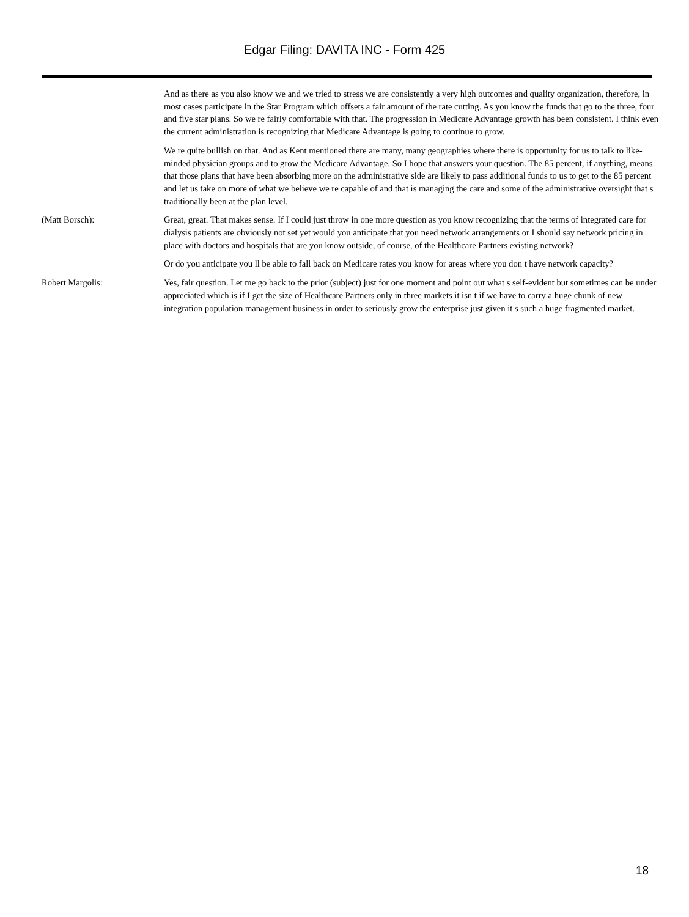Edgar Filing: DAVITA INC - Form 425
And as there as you also know we and we tried to stress we are consistently a very high outcomes and quality organization, therefore, in most cases participate in the Star Program which offsets a fair amount of the rate cutting. As you know the funds that go to the three, four and five star plans. So we re fairly comfortable with that. The progression in Medicare Advantage growth has been consistent. I think even the current administration is recognizing that Medicare Advantage is going to continue to grow.
We re quite bullish on that. And as Kent mentioned there are many, many geographies where there is opportunity for us to talk to like-minded physician groups and to grow the Medicare Advantage. So I hope that answers your question. The 85 percent, if anything, means that those plans that have been absorbing more on the administrative side are likely to pass additional funds to us to get to the 85 percent and let us take on more of what we believe we re capable of and that is managing the care and some of the administrative oversight that s traditionally been at the plan level.
(Matt Borsch): Great, great. That makes sense. If I could just throw in one more question as you know recognizing that the terms of integrated care for dialysis patients are obviously not set yet would you anticipate that you need network arrangements or I should say network pricing in place with doctors and hospitals that are you know outside, of course, of the Healthcare Partners existing network?
Or do you anticipate you ll be able to fall back on Medicare rates you know for areas where you don t have network capacity?
Robert Margolis: Yes, fair question. Let me go back to the prior (subject) just for one moment and point out what s self-evident but sometimes can be under appreciated which is if I get the size of Healthcare Partners only in three markets it isn t if we have to carry a huge chunk of new integration population management business in order to seriously grow the enterprise just given it s such a huge fragmented market.
18